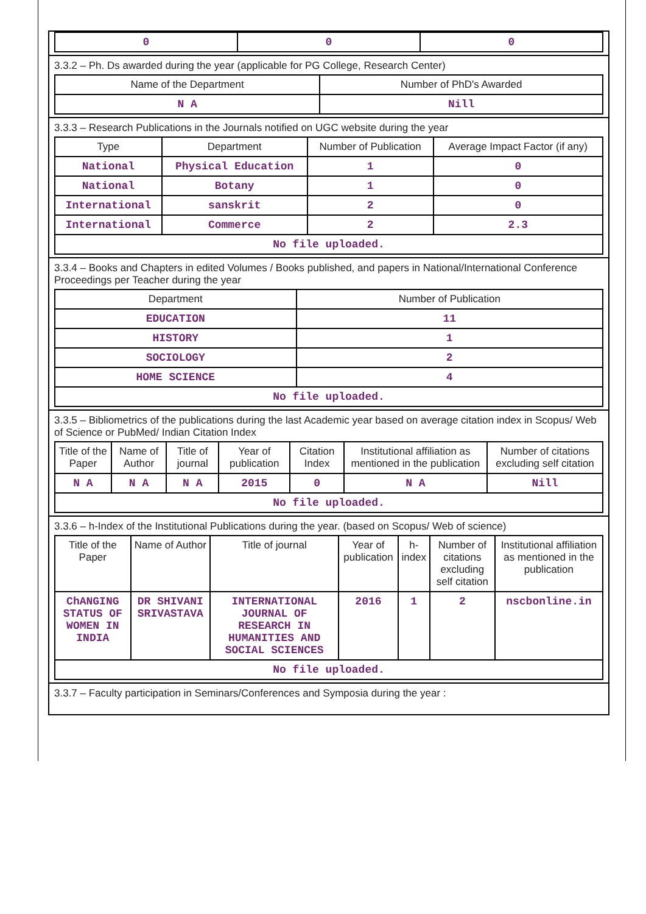| 0 | 0 | 0 |
3.3.2 – Ph. Ds awarded during the year (applicable for PG College, Research Center)
| Name of the Department | Number of PhD's Awarded |
| --- | --- |
| N A | Nill |
3.3.3 – Research Publications in the Journals notified on UGC website during the year
| Type | Department | Number of Publication | Average Impact Factor (if any) |
| --- | --- | --- | --- |
| National | Physical Education | 1 | 0 |
| National | Botany | 1 | 0 |
| International | sanskrit | 2 | 0 |
| International | Commerce | 2 | 2.3 |
| No file uploaded. | | | |
3.3.4 – Books and Chapters in edited Volumes / Books published, and papers in National/International Conference Proceedings per Teacher during the year
| Department | Number of Publication |
| --- | --- |
| EDUCATION | 11 |
| HISTORY | 1 |
| SOCIOLOGY | 2 |
| HOME SCIENCE | 4 |
| No file uploaded. | |
3.3.5 – Bibliometrics of the publications during the last Academic year based on average citation index in Scopus/ Web of Science or PubMed/ Indian Citation Index
| Title of the Paper | Name of Author | Title of journal | Year of publication | Citation Index | Institutional affiliation as mentioned in the publication | Number of citations excluding self citation |
| --- | --- | --- | --- | --- | --- | --- |
| N A | N A | N A | 2015 | 0 | N A | Nill |
| No file uploaded. | | | | | | |
3.3.6 – h-Index of the Institutional Publications during the year. (based on Scopus/ Web of science)
| Title of the Paper | Name of Author | Title of journal | Year of publication | h-index | Number of citations excluding self citation | Institutional affiliation as mentioned in the publication |
| --- | --- | --- | --- | --- | --- | --- |
| ChANGING STATUS OF WOMEN IN INDIA | DR SHIVANI SRIVASTAVA | INTERNATIONAL JOURNAL OF RESEARCH IN HUMANITIES AND SOCIAL SCIENCES | 2016 | 1 | 2 | nscbonline.in |
| No file uploaded. | | | | | | |
3.3.7 – Faculty participation in Seminars/Conferences and Symposia during the year :